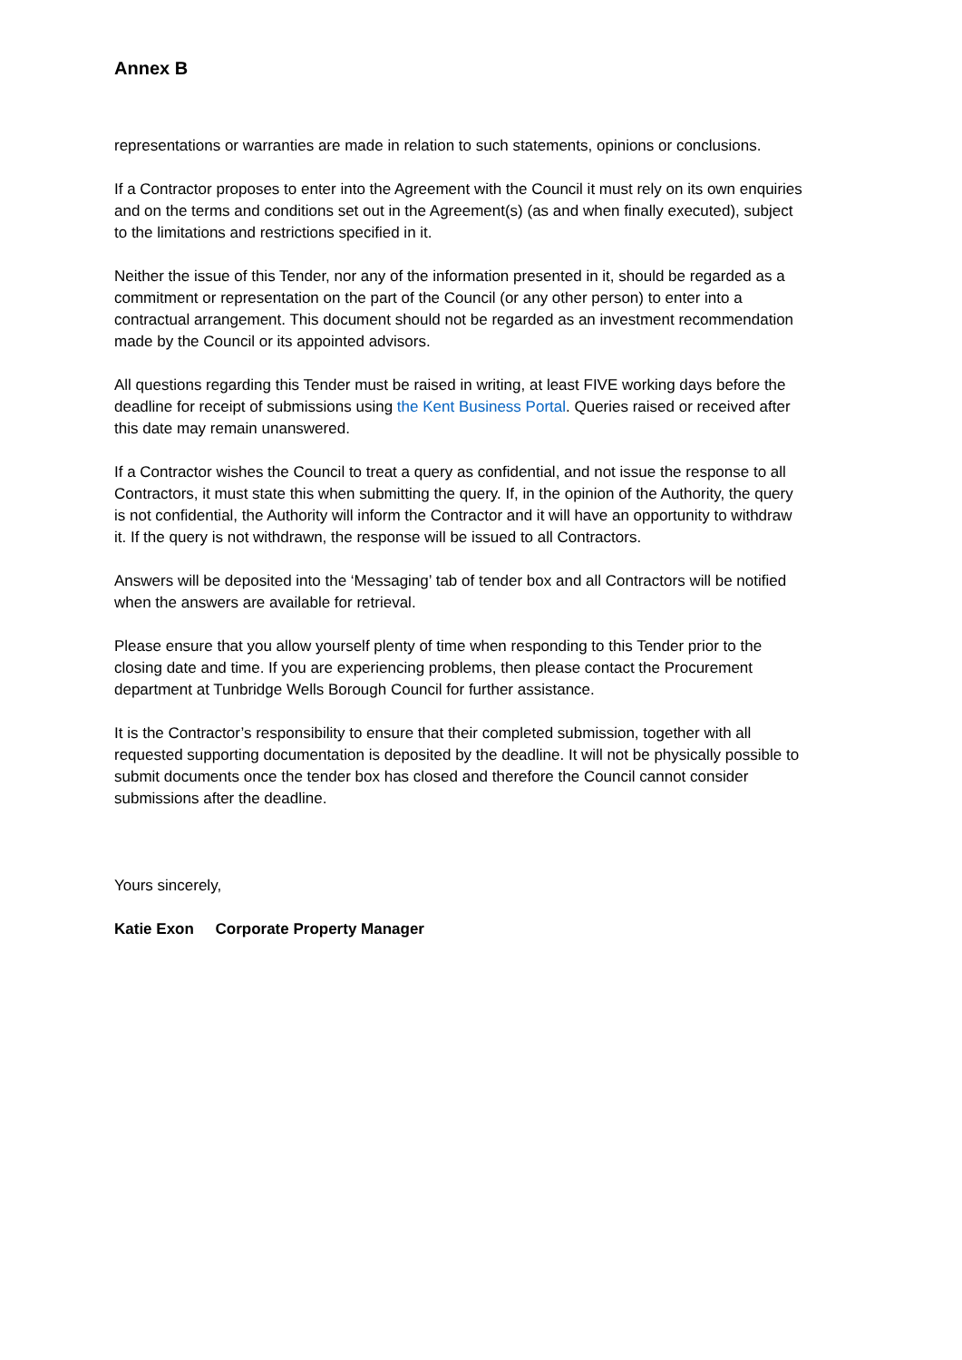Annex B
representations or warranties are made in relation to such statements, opinions or conclusions.
If a Contractor proposes to enter into the Agreement with the Council it must rely on its own enquiries and on the terms and conditions set out in the Agreement(s) (as and when finally executed), subject to the limitations and restrictions specified in it.
Neither the issue of this Tender, nor any of the information presented in it, should be regarded as a commitment or representation on the part of the Council (or any other person) to enter into a contractual arrangement. This document should not be regarded as an investment recommendation made by the Council or its appointed advisors.
All questions regarding this Tender must be raised in writing, at least FIVE working days before the deadline for receipt of submissions using the Kent Business Portal. Queries raised or received after this date may remain unanswered.
If a Contractor wishes the Council to treat a query as confidential, and not issue the response to all Contractors, it must state this when submitting the query. If, in the opinion of the Authority, the query is not confidential, the Authority will inform the Contractor and it will have an opportunity to withdraw it. If the query is not withdrawn, the response will be issued to all Contractors.
Answers will be deposited into the ‘Messaging’ tab of tender box and all Contractors will be notified when the answers are available for retrieval.
Please ensure that you allow yourself plenty of time when responding to this Tender prior to the closing date and time. If you are experiencing problems, then please contact the Procurement department at Tunbridge Wells Borough Council for further assistance.
It is the Contractor’s responsibility to ensure that their completed submission, together with all requested supporting documentation is deposited by the deadline. It will not be physically possible to submit documents once the tender box has closed and therefore the Council cannot consider submissions after the deadline.
Yours sincerely,
Katie Exon Corporate Property Manager